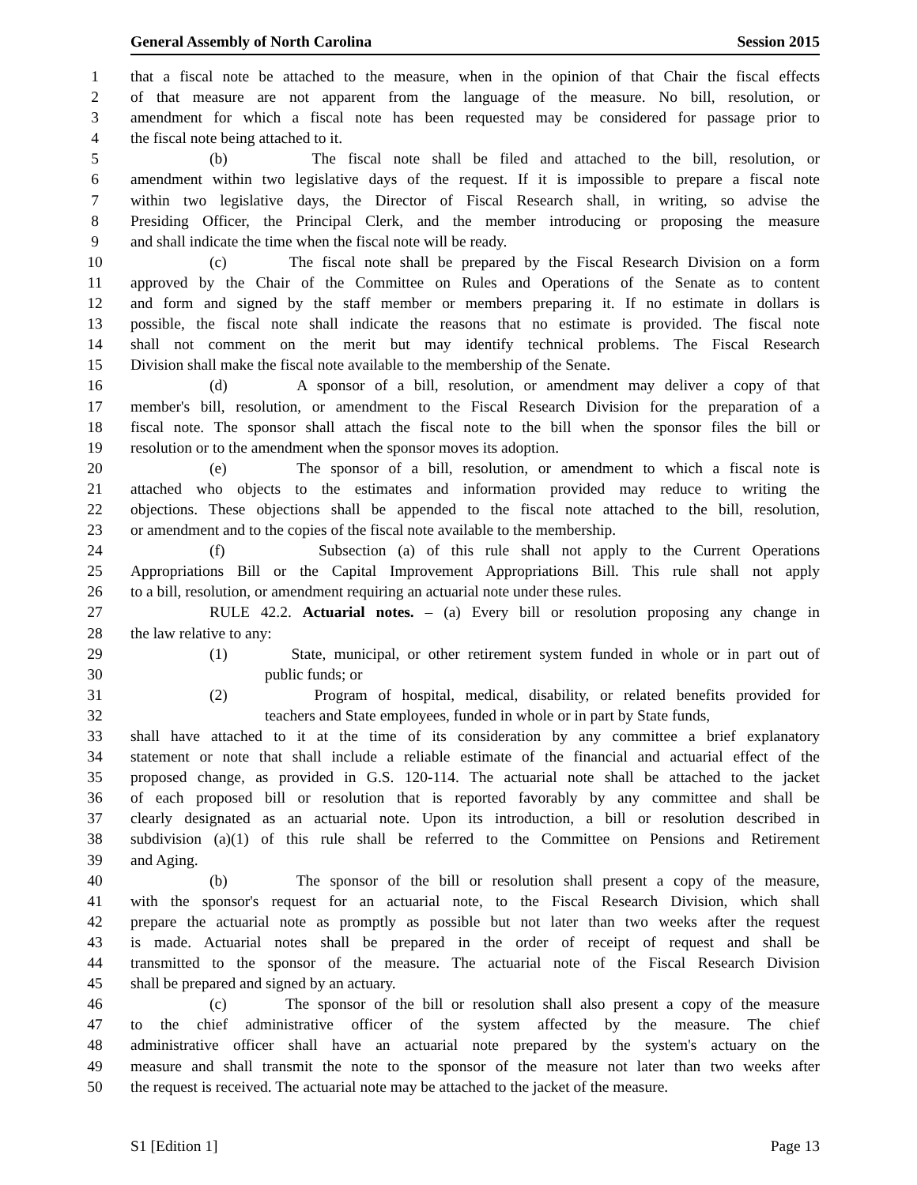General Assembly of North Carolina Session 2015
1 that a fiscal note be attached to the measure, when in the opinion of that Chair the fiscal effects
2 of that measure are not apparent from the language of the measure. No bill, resolution, or
3 amendment for which a fiscal note has been requested may be considered for passage prior to
4 the fiscal note being attached to it.
5 (b) The fiscal note shall be filed and attached to the bill, resolution, or
6 amendment within two legislative days of the request. If it is impossible to prepare a fiscal note
7 within two legislative days, the Director of Fiscal Research shall, in writing, so advise the
8 Presiding Officer, the Principal Clerk, and the member introducing or proposing the measure
9 and shall indicate the time when the fiscal note will be ready.
10 (c) The fiscal note shall be prepared by the Fiscal Research Division on a form
11 approved by the Chair of the Committee on Rules and Operations of the Senate as to content
12 and form and signed by the staff member or members preparing it. If no estimate in dollars is
13 possible, the fiscal note shall indicate the reasons that no estimate is provided. The fiscal note
14 shall not comment on the merit but may identify technical problems. The Fiscal Research
15 Division shall make the fiscal note available to the membership of the Senate.
16 (d) A sponsor of a bill, resolution, or amendment may deliver a copy of that
17 member's bill, resolution, or amendment to the Fiscal Research Division for the preparation of a
18 fiscal note. The sponsor shall attach the fiscal note to the bill when the sponsor files the bill or
19 resolution or to the amendment when the sponsor moves its adoption.
20 (e) The sponsor of a bill, resolution, or amendment to which a fiscal note is
21 attached who objects to the estimates and information provided may reduce to writing the
22 objections. These objections shall be appended to the fiscal note attached to the bill, resolution,
23 or amendment and to the copies of the fiscal note available to the membership.
24 (f) Subsection (a) of this rule shall not apply to the Current Operations
25 Appropriations Bill or the Capital Improvement Appropriations Bill. This rule shall not apply
26 to a bill, resolution, or amendment requiring an actuarial note under these rules.
27 RULE 42.2. Actuarial notes. – (a) Every bill or resolution proposing any change in
28 the law relative to any:
29 (1) State, municipal, or other retirement system funded in whole or in part out of
30 public funds; or
31 (2) Program of hospital, medical, disability, or related benefits provided for
32 teachers and State employees, funded in whole or in part by State funds,
33 shall have attached to it at the time of its consideration by any committee a brief explanatory
34 statement or note that shall include a reliable estimate of the financial and actuarial effect of the
35 proposed change, as provided in G.S. 120-114. The actuarial note shall be attached to the jacket
36 of each proposed bill or resolution that is reported favorably by any committee and shall be
37 clearly designated as an actuarial note. Upon its introduction, a bill or resolution described in
38 subdivision (a)(1) of this rule shall be referred to the Committee on Pensions and Retirement
39 and Aging.
40 (b) The sponsor of the bill or resolution shall present a copy of the measure,
41 with the sponsor's request for an actuarial note, to the Fiscal Research Division, which shall
42 prepare the actuarial note as promptly as possible but not later than two weeks after the request
43 is made. Actuarial notes shall be prepared in the order of receipt of request and shall be
44 transmitted to the sponsor of the measure. The actuarial note of the Fiscal Research Division
45 shall be prepared and signed by an actuary.
46 (c) The sponsor of the bill or resolution shall also present a copy of the measure
47 to the chief administrative officer of the system affected by the measure. The chief
48 administrative officer shall have an actuarial note prepared by the system's actuary on the
49 measure and shall transmit the note to the sponsor of the measure not later than two weeks after
50 the request is received. The actuarial note may be attached to the jacket of the measure.
S1 [Edition 1] Page 13